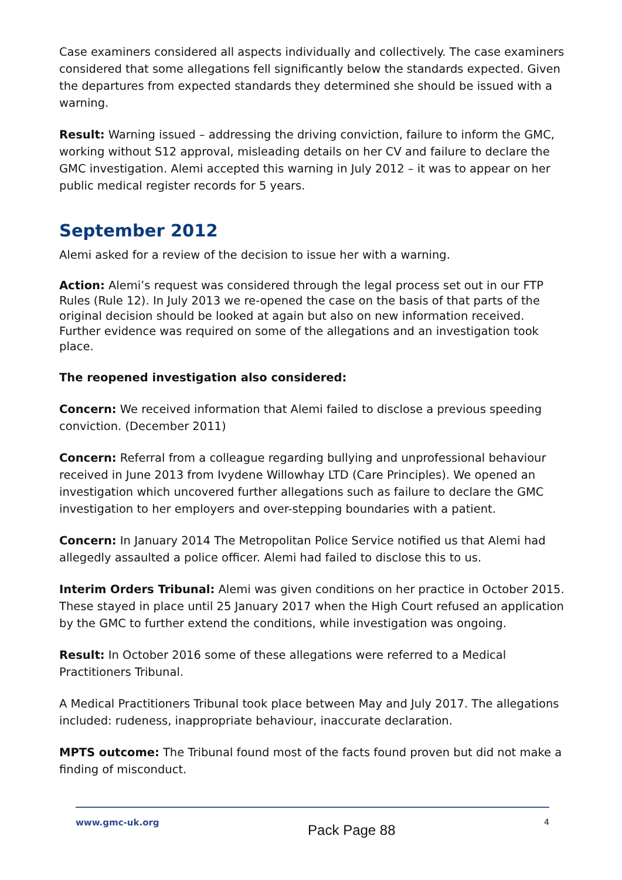Case examiners considered all aspects individually and collectively. The case examiners considered that some allegations fell significantly below the standards expected. Given the departures from expected standards they determined she should be issued with a warning.
Result: Warning issued – addressing the driving conviction, failure to inform the GMC, working without S12 approval, misleading details on her CV and failure to declare the GMC investigation. Alemi accepted this warning in July 2012 – it was to appear on her public medical register records for 5 years.
September 2012
Alemi asked for a review of the decision to issue her with a warning.
Action: Alemi’s request was considered through the legal process set out in our FTP Rules (Rule 12). In July 2013 we re-opened the case on the basis of that parts of the original decision should be looked at again but also on new information received. Further evidence was required on some of the allegations and an investigation took place.
The reopened investigation also considered:
Concern: We received information that Alemi failed to disclose a previous speeding conviction. (December 2011)
Concern: Referral from a colleague regarding bullying and unprofessional behaviour received in June 2013 from Ivydene Willowhay LTD (Care Principles). We opened an investigation which uncovered further allegations such as failure to declare the GMC investigation to her employers and over-stepping boundaries with a patient.
Concern: In January 2014 The Metropolitan Police Service notified us that Alemi had allegedly assaulted a police officer. Alemi had failed to disclose this to us.
Interim Orders Tribunal: Alemi was given conditions on her practice in October 2015. These stayed in place until 25 January 2017 when the High Court refused an application by the GMC to further extend the conditions, while investigation was ongoing.
Result: In October 2016 some of these allegations were referred to a Medical Practitioners Tribunal.
A Medical Practitioners Tribunal took place between May and July 2017. The allegations included: rudeness, inappropriate behaviour, inaccurate declaration.
MPTS outcome: The Tribunal found most of the facts found proven but did not make a finding of misconduct.
www.gmc-uk.org Pack Page 88 4